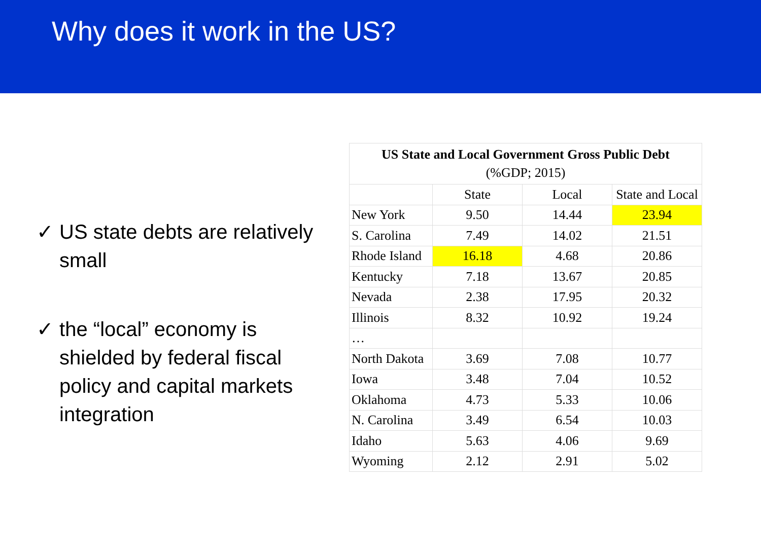Why does it work in the US?
✓ US state debts are relatively small
✓ the “local” economy is shielded by federal fiscal policy and capital markets integration
| US State and Local Government Gross Public Debt (%GDP; 2015) | | | |
| --- | --- | --- | --- |
| | State | Local | State and Local |
| New York | 9.50 | 14.44 | 23.94 |
| S. Carolina | 7.49 | 14.02 | 21.51 |
| Rhode Island | 16.18 | 4.68 | 20.86 |
| Kentucky | 7.18 | 13.67 | 20.85 |
| Nevada | 2.38 | 17.95 | 20.32 |
| Illinois | 8.32 | 10.92 | 19.24 |
| … | | | |
| North Dakota | 3.69 | 7.08 | 10.77 |
| Iowa | 3.48 | 7.04 | 10.52 |
| Oklahoma | 4.73 | 5.33 | 10.06 |
| N. Carolina | 3.49 | 6.54 | 10.03 |
| Idaho | 5.63 | 4.06 | 9.69 |
| Wyoming | 2.12 | 2.91 | 5.02 |